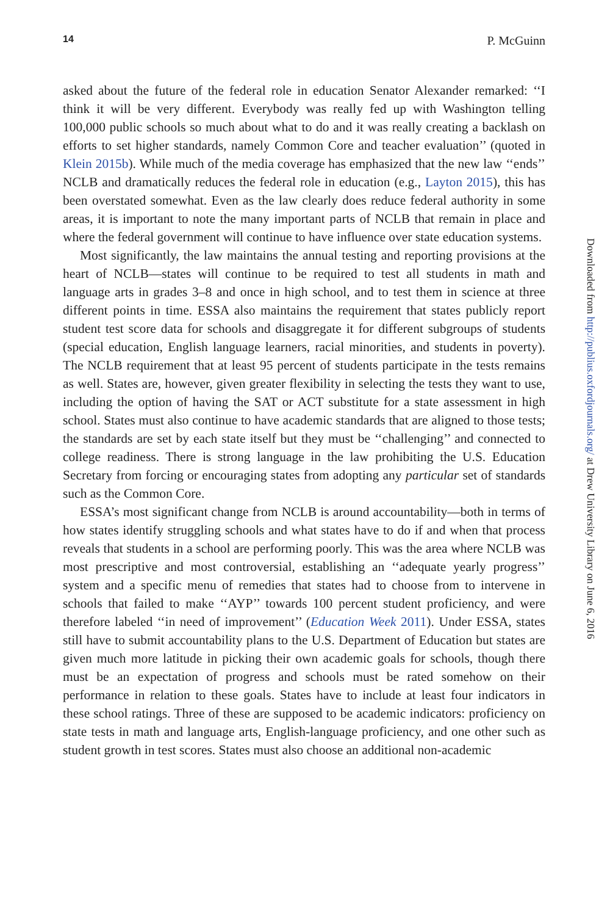14 P. McGuinn
asked about the future of the federal role in education Senator Alexander remarked: ‘‘I think it will be very different. Everybody was really fed up with Washington telling 100,000 public schools so much about what to do and it was really creating a backlash on efforts to set higher standards, namely Common Core and teacher evaluation’’ (quoted in Klein 2015b). While much of the media coverage has emphasized that the new law ‘‘ends’’ NCLB and dramatically reduces the federal role in education (e.g., Layton 2015), this has been overstated somewhat. Even as the law clearly does reduce federal authority in some areas, it is important to note the many important parts of NCLB that remain in place and where the federal government will continue to have influence over state education systems.
Most significantly, the law maintains the annual testing and reporting provisions at the heart of NCLB—states will continue to be required to test all students in math and language arts in grades 3–8 and once in high school, and to test them in science at three different points in time. ESSA also maintains the requirement that states publicly report student test score data for schools and disaggregate it for different subgroups of students (special education, English language learners, racial minorities, and students in poverty). The NCLB requirement that at least 95 percent of students participate in the tests remains as well. States are, however, given greater flexibility in selecting the tests they want to use, including the option of having the SAT or ACT substitute for a state assessment in high school. States must also continue to have academic standards that are aligned to those tests; the standards are set by each state itself but they must be ‘‘challenging’’ and connected to college readiness. There is strong language in the law prohibiting the U.S. Education Secretary from forcing or encouraging states from adopting any particular set of standards such as the Common Core.
ESSA’s most significant change from NCLB is around accountability—both in terms of how states identify struggling schools and what states have to do if and when that process reveals that students in a school are performing poorly. This was the area where NCLB was most prescriptive and most controversial, establishing an ‘‘adequate yearly progress’’ system and a specific menu of remedies that states had to choose from to intervene in schools that failed to make ‘‘AYP’’ towards 100 percent student proficiency, and were therefore labeled ‘‘in need of improvement’’ (Education Week 2011). Under ESSA, states still have to submit accountability plans to the U.S. Department of Education but states are given much more latitude in picking their own academic goals for schools, though there must be an expectation of progress and schools must be rated somehow on their performance in relation to these goals. States have to include at least four indicators in these school ratings. Three of these are supposed to be academic indicators: proficiency on state tests in math and language arts, English-language proficiency, and one other such as student growth in test scores. States must also choose an additional non-academic
Downloaded from http://publius.oxfordjournals.org/ at Drew University Library on June 6, 2016